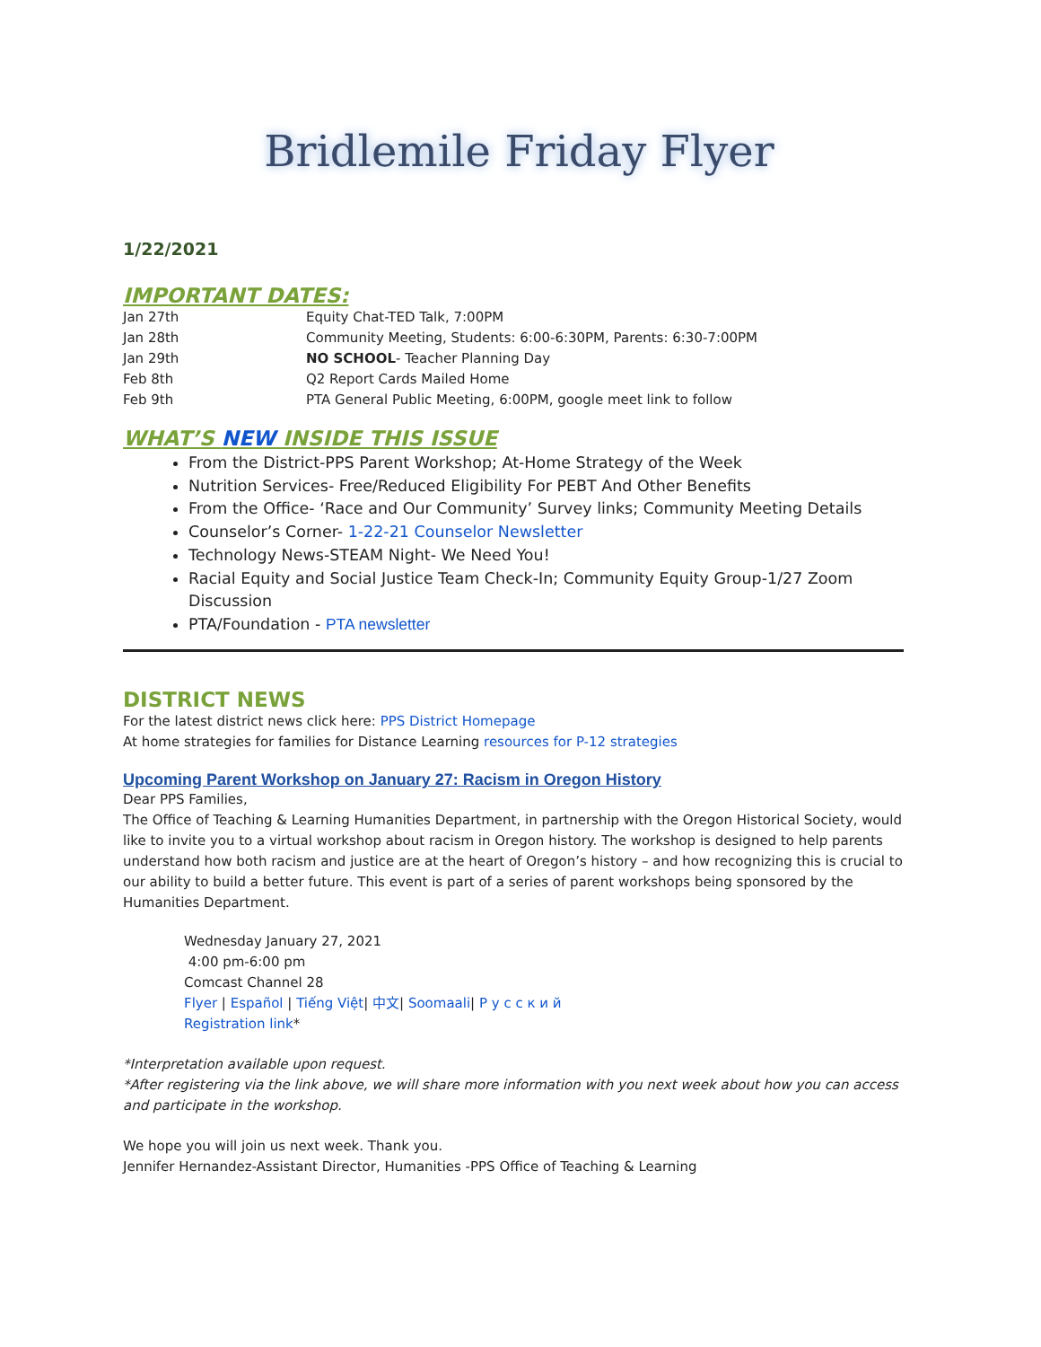Bridlemile Friday Flyer
1/22/2021
IMPORTANT DATES:
| Jan 27th | Equity Chat-TED Talk, 7:00PM |
| Jan 28th | Community Meeting, Students: 6:00-6:30PM, Parents: 6:30-7:00PM |
| Jan 29th | NO SCHOOL - Teacher Planning Day |
| Feb 8th | Q2 Report Cards Mailed Home |
| Feb 9th | PTA General Public Meeting, 6:00PM, google meet link to follow |
WHAT’S NEW INSIDE THIS ISSUE
From the District-PPS Parent Workshop; At-Home Strategy of the Week
Nutrition Services- Free/Reduced Eligibility For PEBT And Other Benefits
From the Office- ‘Race and Our Community’ Survey links; Community Meeting Details
Counselor’s Corner- 1-22-21 Counselor Newsletter
Technology News-STEAM Night- We Need You!
Racial Equity and Social Justice Team Check-In; Community Equity Group-1/27 Zoom Discussion
PTA/Foundation - PTA newsletter
DISTRICT NEWS
For the latest district news click here: PPS District Homepage
At home strategies for families for Distance Learning resources for P-12 strategies
Upcoming Parent Workshop on January 27: Racism in Oregon History
Dear PPS Families,
The Office of Teaching & Learning Humanities Department, in partnership with the Oregon Historical Society, would like to invite you to a virtual workshop about racism in Oregon history. The workshop is designed to help parents understand how both racism and justice are at the heart of Oregon’s history – and how recognizing this is crucial to our ability to build a better future. This event is part of a series of parent workshops being sponsored by the Humanities Department.
Wednesday January 27, 2021
4:00 pm-6:00 pm
Comcast Channel 28
Flyer | Español | Tiếng Việt| 中文| Soomaali| Р у с с к и й
Registration link*
*Interpretation available upon request.
*After registering via the link above, we will share more information with you next week about how you can access and participate in the workshop.
We hope you will join us next week. Thank you.
Jennifer Hernandez-Assistant Director, Humanities -PPS Office of Teaching & Learning